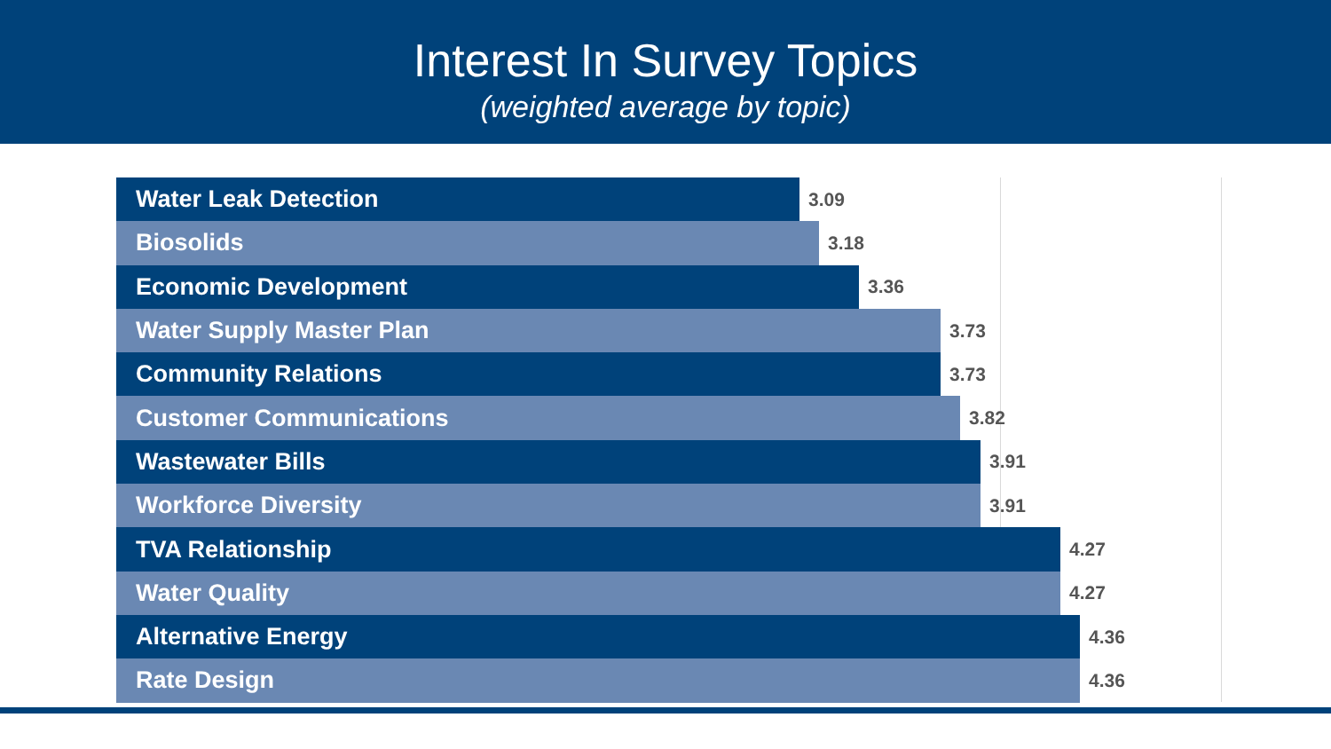Interest In Survey Topics
(weighted average by topic)
Water Leak Detection
3.09
Biosolids
3.18
Economic Development
3.36
Water Supply Master Plan
3.73
Community Relations
3.73
Customer Communications
3.82
Wastewater Bills
3.91
Workforce Diversity
3.91
TVA Relationship
4.27
Water Quality
4.27
Alternative Energy
4.36
Rate Design
4.36